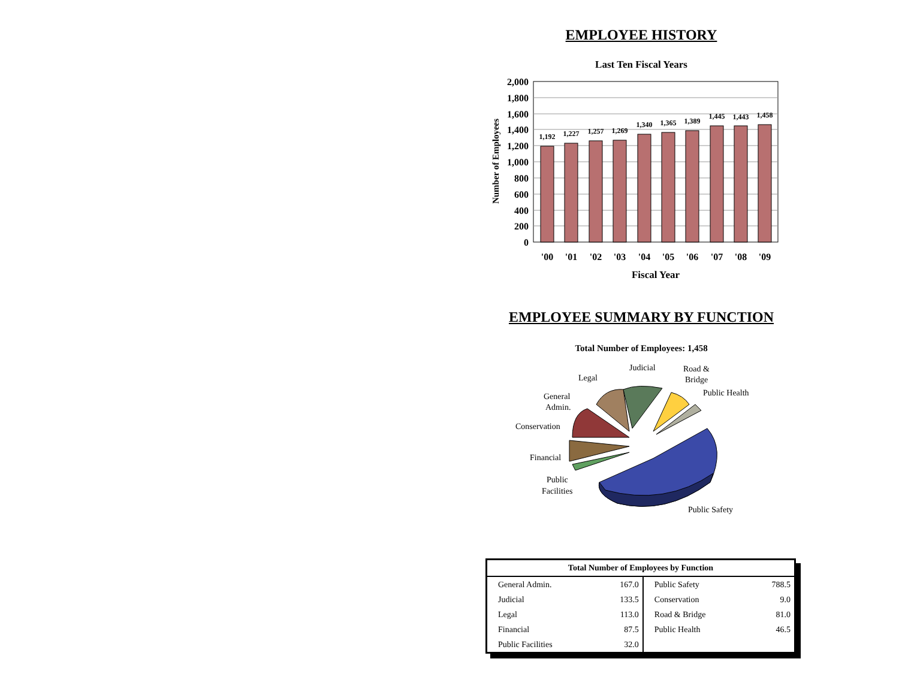EMPLOYEE HISTORY
Last Ten Fiscal Years
2,000
1,800
1,600
1,400
1,200
1,000
800
600
400
200
0
Number of Employees
1,192
1,227
1,257
1,269
1,340
1,365
1,389
1,445
1,443
1,458
'00
'01
'02
'03
'04
'05
'06
'07
'08
'09
Fiscal Year
EMPLOYEE SUMMARY BY FUNCTION
Total Number of Employees: 1,458
Judicial
Road &
Bridge
Legal
Public Health
General
Admin.
Conservation
Financial
Public
Facilities
Public Safety
| Total Number of Employees by Function | | | |
| --- | --- | --- | --- |
| General Admin. | 167.0 | Public Safety | 788.5 |
| Judicial | 133.5 | Conservation | 9.0 |
| Legal | 113.0 | Road & Bridge | 81.0 |
| Financial | 87.5 | Public Health | 46.5 |
| Public Facilities | 32.0 | | |